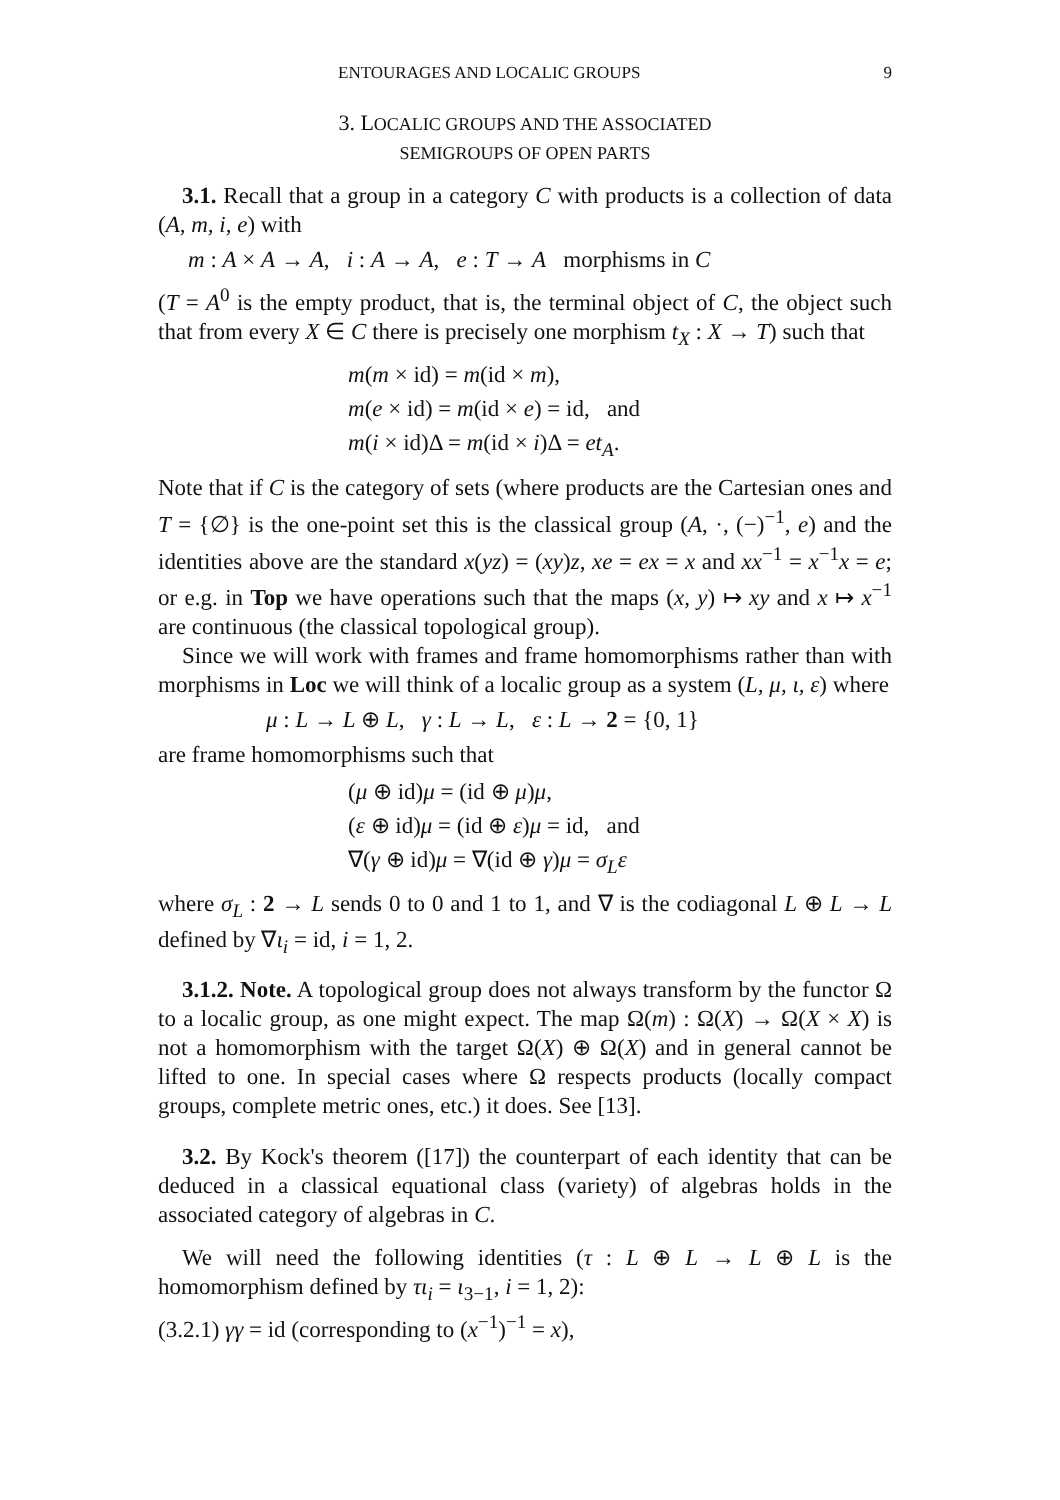ENTOURAGES AND LOCALIC GROUPS 9
3. LOCALIC GROUPS AND THE ASSOCIATED
SEMIGROUPS OF OPEN PARTS
3.1. Recall that a group in a category C with products is a collection of data (A, m, i, e) with
m : A × A → A, i : A → A, e : T → A morphisms in C
(T = A<sup>0</sup> is the empty product, that is, the terminal object of C, the object such that from every X ∈ C there is precisely one morphism t<sub>X</sub> : X → T) such that
m(m × id) = m(id × m),
m(e × id) = m(id × e) = id, and
m(i × id)Δ = m(id × i)Δ = et<sub>A</sub>.
Note that if C is the category of sets (where products are the Cartesian ones and T = {∅} is the one-point set this is the classical group (A, ·, (−)<sup>−1</sup>, e) and the identities above are the standard x(yz) = (xy)z, xe = ex = x and xx<sup>−1</sup> = x<sup>−1</sup>x = e; or e.g. in Top we have operations such that the maps (x, y) ↦ xy and x ↦ x<sup>−1</sup> are continuous (the classical topological group).
Since we will work with frames and frame homomorphisms rather than with morphisms in Loc we will think of a localic group as a system (L, μ, ι, ε) where
μ : L → L ⊕ L, γ : L → L, ε : L → 2 = {0, 1}
are frame homomorphisms such that
(μ ⊕ id)μ = (id ⊕ μ)μ,
(ε ⊕ id)μ = (id ⊕ ε)μ = id, and
∇(γ ⊕ id)μ = ∇(id ⊕ γ)μ = σ<sub>L</sub>ε
where σ<sub>L</sub> : 2 → L sends 0 to 0 and 1 to 1, and ∇ is the codiagonal L ⊕ L → L defined by ∇ι<sub>i</sub> = id, i = 1, 2.
3.1.2. Note. A topological group does not always transform by the functor Ω to a localic group, as one might expect. The map Ω(m) : Ω(X) → Ω(X × X) is not a homomorphism with the target Ω(X) ⊕ Ω(X) and in general cannot be lifted to one. In special cases where Ω respects products (locally compact groups, complete metric ones, etc.) it does. See [13].
3.2. By Kock's theorem ([17]) the counterpart of each identity that can be deduced in a classical equational class (variety) of algebras holds in the associated category of algebras in C.
We will need the following identities (τ : L ⊕ L → L ⊕ L is the homomorphism defined by τι<sub>i</sub> = ι<sub>3−1</sub>, i = 1, 2):
(3.2.1) γγ = id (corresponding to (x<sup>−1</sup>)<sup>−1</sup> = x),